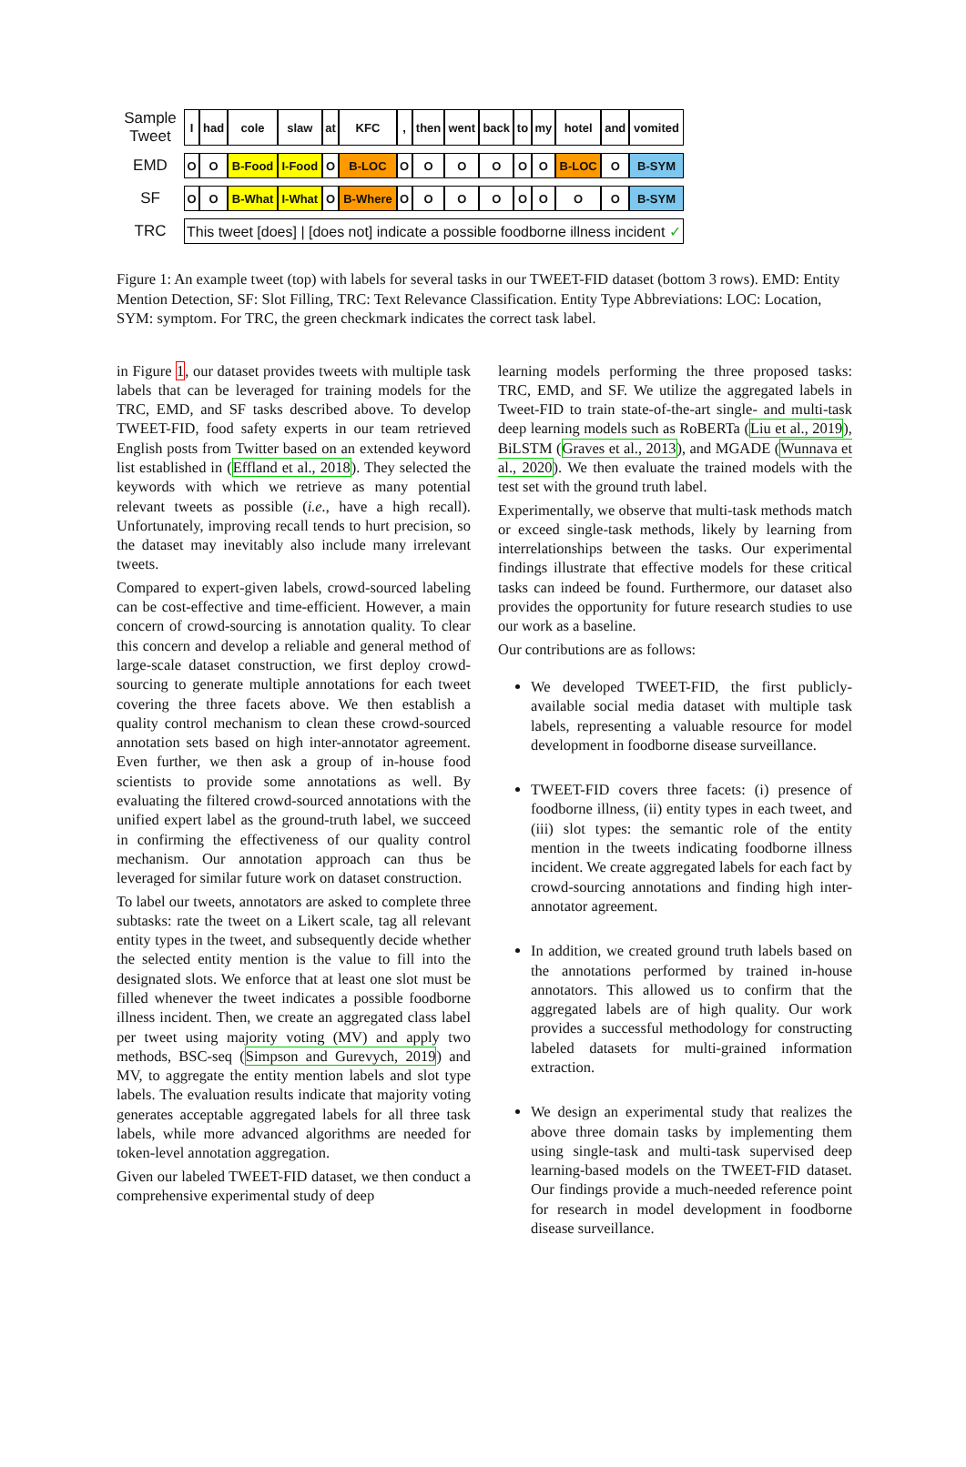| Sample Tweet | I | had | cole | slaw | at | KFC | , | then | went | back | to | my | hotel | and | vomited |
| EMD | O | O | B-Food | I-Food | O | B-LOC | O | O | O | O | O | O | B-LOC | O | B-SYM |
| SF | O | O | B-What | I-What | O | B-Where | O | O | O | O | O | O | O | O | B-SYM |
| TRC | This tweet [does] / [does not] indicate a possible foodborne illness incident ✓ | | | | | | | | | | | | | | |
Figure 1: An example tweet (top) with labels for several tasks in our TWEET-FID dataset (bottom 3 rows). EMD: Entity Mention Detection, SF: Slot Filling, TRC: Text Relevance Classification. Entity Type Abbreviations: LOC: Location, SYM: symptom. For TRC, the green checkmark indicates the correct task label.
in Figure 1, our dataset provides tweets with multiple task labels that can be leveraged for training models for the TRC, EMD, and SF tasks described above. To develop TWEET-FID, food safety experts in our team retrieved English posts from Twitter based on an extended keyword list established in (Effland et al., 2018). They selected the keywords with which we retrieve as many potential relevant tweets as possible (i.e., have a high recall). Unfortunately, improving recall tends to hurt precision, so the dataset may inevitably also include many irrelevant tweets.
Compared to expert-given labels, crowd-sourced labeling can be cost-effective and time-efficient. However, a main concern of crowd-sourcing is annotation quality. To clear this concern and develop a reliable and general method of large-scale dataset construction, we first deploy crowd-sourcing to generate multiple annotations for each tweet covering the three facets above. We then establish a quality control mechanism to clean these crowd-sourced annotation sets based on high inter-annotator agreement. Even further, we then ask a group of in-house food scientists to provide some annotations as well. By evaluating the filtered crowd-sourced annotations with the unified expert label as the ground-truth label, we succeed in confirming the effectiveness of our quality control mechanism. Our annotation approach can thus be leveraged for similar future work on dataset construction.
To label our tweets, annotators are asked to complete three subtasks: rate the tweet on a Likert scale, tag all relevant entity types in the tweet, and subsequently decide whether the selected entity mention is the value to fill into the designated slots. We enforce that at least one slot must be filled whenever the tweet indicates a possible foodborne illness incident. Then, we create an aggregated class label per tweet using majority voting (MV) and apply two methods, BSC-seq (Simpson and Gurevych, 2019) and MV, to aggregate the entity mention labels and slot type labels. The evaluation results indicate that majority voting generates acceptable aggregated labels for all three task labels, while more advanced algorithms are needed for token-level annotation aggregation.
Given our labeled TWEET-FID dataset, we then conduct a comprehensive experimental study of deep
learning models performing the three proposed tasks: TRC, EMD, and SF. We utilize the aggregated labels in Tweet-FID to train state-of-the-art single- and multi-task deep learning models such as RoBERTa (Liu et al., 2019), BiLSTM (Graves et al., 2013), and MGADE (Wunnava et al., 2020). We then evaluate the trained models with the test set with the ground truth label.
Experimentally, we observe that multi-task methods match or exceed single-task methods, likely by learning from interrelationships between the tasks. Our experimental findings illustrate that effective models for these critical tasks can indeed be found. Furthermore, our dataset also provides the opportunity for future research studies to use our work as a baseline.
Our contributions are as follows:
We developed TWEET-FID, the first publicly-available social media dataset with multiple task labels, representing a valuable resource for model development in foodborne disease surveillance.
TWEET-FID covers three facets: (i) presence of foodborne illness, (ii) entity types in each tweet, and (iii) slot types: the semantic role of the entity mention in the tweets indicating foodborne illness incident. We create aggregated labels for each fact by crowd-sourcing annotations and finding high inter-annotator agreement.
In addition, we created ground truth labels based on the annotations performed by trained in-house annotators. This allowed us to confirm that the aggregated labels are of high quality. Our work provides a successful methodology for constructing labeled datasets for multi-grained information extraction.
We design an experimental study that realizes the above three domain tasks by implementing them using single-task and multi-task supervised deep learning-based models on the TWEET-FID dataset. Our findings provide a much-needed reference point for research in model development in foodborne disease surveillance.